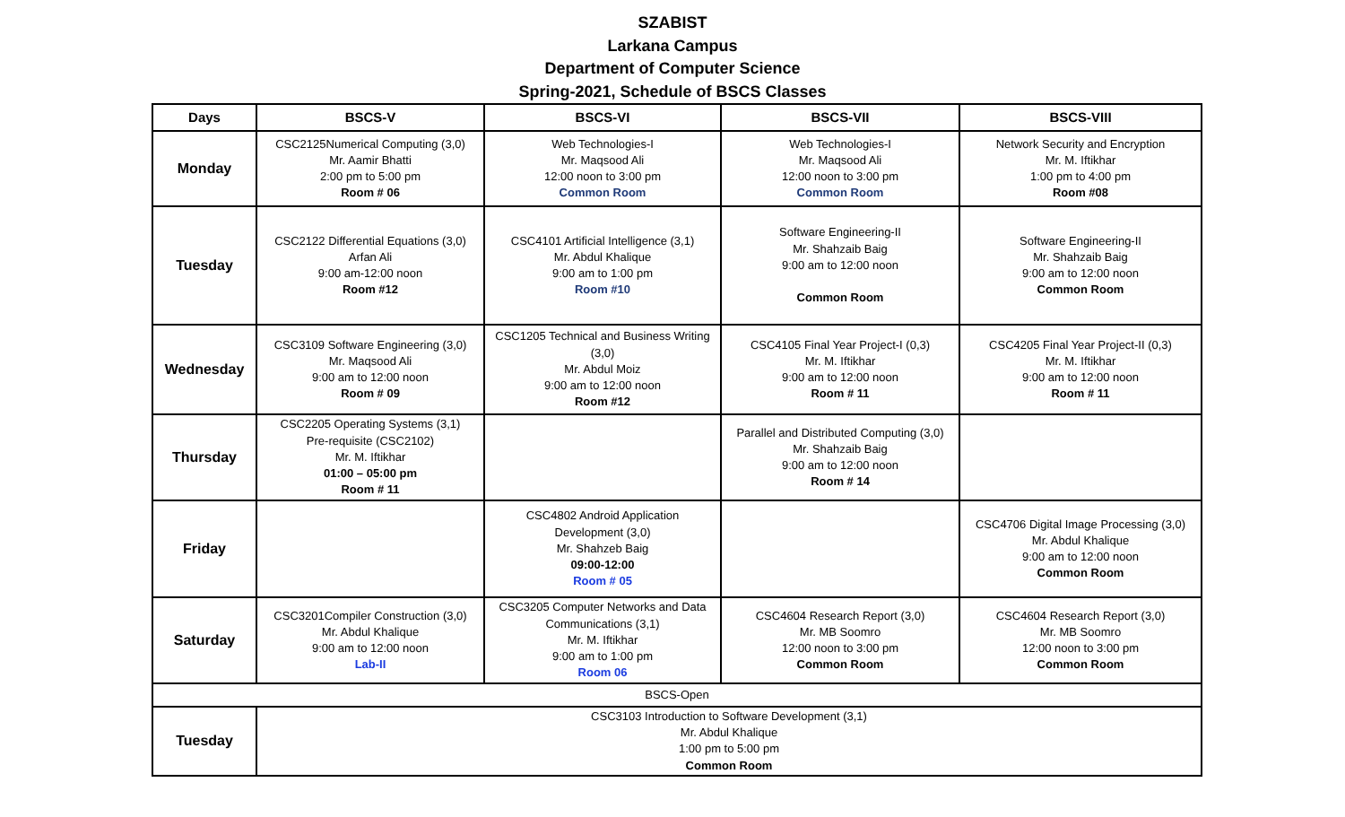SZABIST
Larkana Campus
Department of Computer Science
Spring-2021, Schedule of BSCS Classes
| Days | BSCS-V | BSCS-VI | BSCS-VII | BSCS-VIII |
| --- | --- | --- | --- | --- |
| Monday | CSC2125Numerical Computing (3,0) Mr. Aamir Bhatti 2:00 pm to 5:00 pm Room # 06 | Web Technologies-I Mr. Maqsood Ali 12:00 noon to 3:00 pm Common Room | Web Technologies-I Mr. Maqsood Ali 12:00 noon to 3:00 pm Common Room | Network Security and Encryption Mr. M. Iftikhar 1:00 pm to 4:00 pm Room #08 |
| Tuesday | CSC2122 Differential Equations (3,0) Arfan Ali 9:00 am-12:00 noon Room #12 | CSC4101 Artificial Intelligence (3,1) Mr. Abdul Khalique 9:00 am to 1:00 pm Room #10 | Software Engineering-II Mr. Shahzaib Baig 9:00 am to 12:00 noon Common Room | Software Engineering-II Mr. Shahzaib Baig 9:00 am to 12:00 noon Common Room |
| Wednesday | CSC3109 Software Engineering (3,0) Mr. Maqsood Ali 9:00 am to 12:00 noon Room # 09 | CSC1205 Technical and Business Writing (3,0) Mr. Abdul Moiz 9:00 am to 12:00 noon Room #12 | CSC4105 Final Year Project-I (0,3) Mr. M. Iftikhar 9:00 am to 12:00 noon Room # 11 | CSC4205 Final Year Project-II (0,3) Mr. M. Iftikhar 9:00 am to 12:00 noon Room # 11 |
| Thursday | CSC2205 Operating Systems (3,1) Pre-requisite (CSC2102) Mr. M. Iftikhar 01:00 – 05:00 pm Room # 11 | | Parallel and Distributed Computing (3,0) Mr. Shahzaib Baig 9:00 am to 12:00 noon Room # 14 | |
| Friday | | CSC4802 Android Application Development (3,0) Mr. Shahzeb Baig 09:00-12:00 Room # 05 | | CSC4706 Digital Image Processing (3,0) Mr. Abdul Khalique 9:00 am to 12:00 noon Common Room |
| Saturday | CSC3201Compiler Construction (3,0) Mr. Abdul Khalique 9:00 am to 12:00 noon Lab-II | CSC3205 Computer Networks and Data Communications (3,1) Mr. M. Iftikhar 9:00 am to 1:00 pm Room 06 | CSC4604 Research Report (3,0) Mr. MB Soomro 12:00 noon to 3:00 pm Common Room | CSC4604 Research Report (3,0) Mr. MB Soomro 12:00 noon to 3:00 pm Common Room |
| BSCS-Open | | | | |
| Tuesday | CSC3103 Introduction to Software Development (3,1) Mr. Abdul Khalique 1:00 pm to 5:00 pm Common Room | | | |